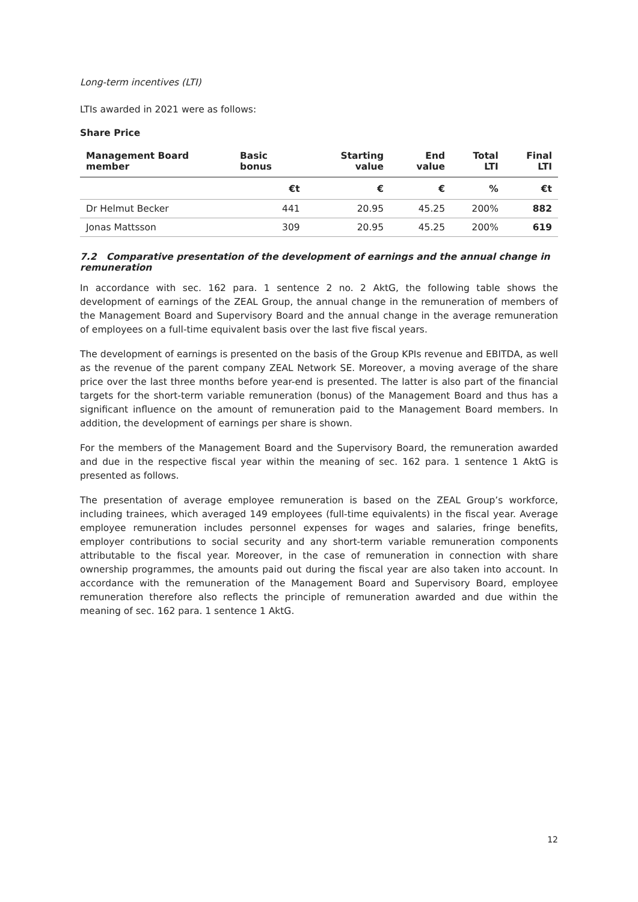Long-term incentives (LTI)
LTIs awarded in 2021 were as follows:
Share Price
| Management Board member | Basic bonus | Starting value | End value | Total LTI | Final LTI |
| --- | --- | --- | --- | --- | --- |
| | €t | € | € | % | €t |
| Dr Helmut Becker | 441 | 20.95 | 45.25 | 200% | 882 |
| Jonas Mattsson | 309 | 20.95 | 45.25 | 200% | 619 |
7.2 Comparative presentation of the development of earnings and the annual change in remuneration
In accordance with sec. 162 para. 1 sentence 2 no. 2 AktG, the following table shows the development of earnings of the ZEAL Group, the annual change in the remuneration of members of the Management Board and Supervisory Board and the annual change in the average remuneration of employees on a full-time equivalent basis over the last five fiscal years.
The development of earnings is presented on the basis of the Group KPIs revenue and EBITDA, as well as the revenue of the parent company ZEAL Network SE. Moreover, a moving average of the share price over the last three months before year-end is presented. The latter is also part of the financial targets for the short-term variable remuneration (bonus) of the Management Board and thus has a significant influence on the amount of remuneration paid to the Management Board members. In addition, the development of earnings per share is shown.
For the members of the Management Board and the Supervisory Board, the remuneration awarded and due in the respective fiscal year within the meaning of sec. 162 para. 1 sentence 1 AktG is presented as follows.
The presentation of average employee remuneration is based on the ZEAL Group’s workforce, including trainees, which averaged 149 employees (full-time equivalents) in the fiscal year. Average employee remuneration includes personnel expenses for wages and salaries, fringe benefits, employer contributions to social security and any short-term variable remuneration components attributable to the fiscal year. Moreover, in the case of remuneration in connection with share ownership programmes, the amounts paid out during the fiscal year are also taken into account. In accordance with the remuneration of the Management Board and Supervisory Board, employee remuneration therefore also reflects the principle of remuneration awarded and due within the meaning of sec. 162 para. 1 sentence 1 AktG.
12